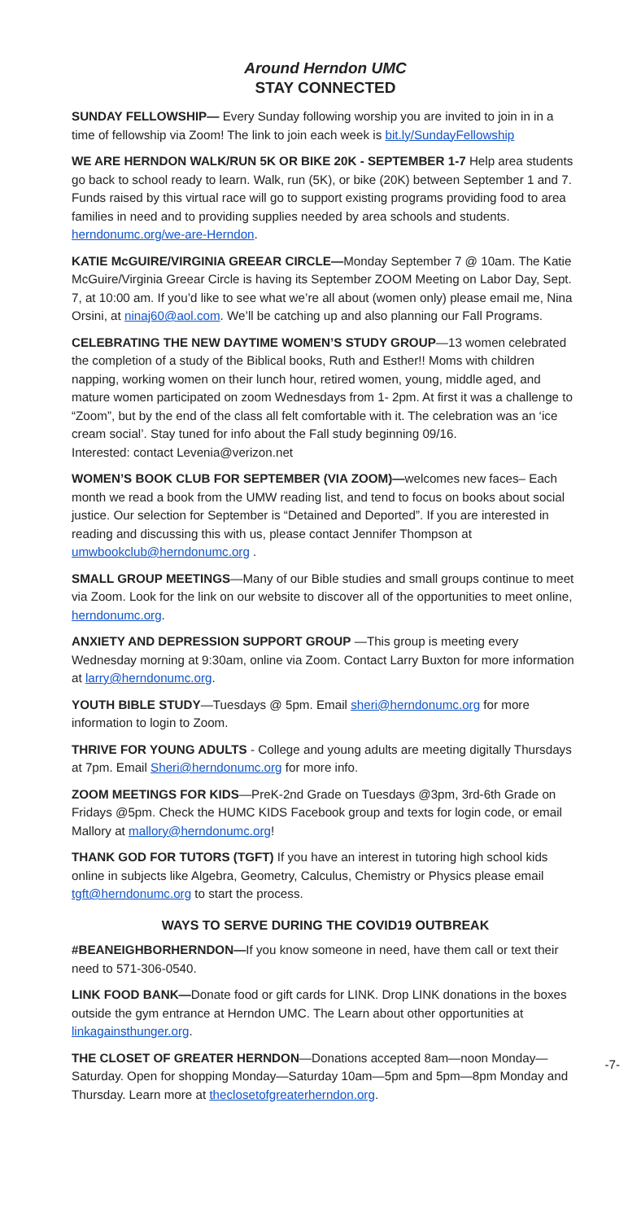Around Herndon UMC
STAY CONNECTED
SUNDAY FELLOWSHIP— Every Sunday following worship you are invited to join in in a time of fellowship via Zoom! The link to join each week is bit.ly/SundayFellowship
WE ARE HERNDON WALK/RUN 5K OR BIKE 20K - SEPTEMBER 1-7 Help area students go back to school ready to learn. Walk, run (5K), or bike (20K) between September 1 and 7. Funds raised by this virtual race will go to support existing programs providing food to area families in need and to providing supplies needed by area schools and students. herndonumc.org/we-are-Herndon.
KATIE McGUIRE/VIRGINIA GREEAR CIRCLE—Monday September 7 @ 10am. The Katie McGuire/Virginia Greear Circle is having its September ZOOM Meeting on Labor Day, Sept. 7, at 10:00 am. If you’d like to see what we’re all about (women only) please email me, Nina Orsini, at ninaj60@aol.com. We’ll be catching up and also planning our Fall Programs.
CELEBRATING THE NEW DAYTIME WOMEN’S STUDY GROUP—13 women celebrated the completion of a study of the Biblical books, Ruth and Esther!! Moms with children napping, working women on their lunch hour, retired women, young, middle aged, and mature women participated on zoom Wednesdays from 1- 2pm. At first it was a challenge to “Zoom”, but by the end of the class all felt comfortable with it. The celebration was an ‘ice cream social’. Stay tuned for info about the Fall study beginning 09/16.
Interested: contact Levenia@verizon.net
WOMEN’S BOOK CLUB FOR SEPTEMBER (VIA ZOOM)—welcomes new faces– Each month we read a book from the UMW reading list, and tend to focus on books about social justice. Our selection for September is “Detained and Deported”. If you are interested in reading and discussing this with us, please contact Jennifer Thompson at umwbookclub@herndonumc.org .
SMALL GROUP MEETINGS—Many of our Bible studies and small groups continue to meet via Zoom. Look for the link on our website to discover all of the opportunities to meet online, herndonumc.org.
ANXIETY AND DEPRESSION SUPPORT GROUP —This group is meeting every Wednesday morning at 9:30am, online via Zoom. Contact Larry Buxton for more information at larry@herndonumc.org.
YOUTH BIBLE STUDY—Tuesdays @ 5pm. Email sheri@herndonumc.org for more information to login to Zoom.
THRIVE FOR YOUNG ADULTS - College and young adults are meeting digitally Thursdays at 7pm. Email Sheri@herndonumc.org for more info.
ZOOM MEETINGS FOR KIDS—PreK-2nd Grade on Tuesdays @3pm, 3rd-6th Grade on Fridays @5pm. Check the HUMC KIDS Facebook group and texts for login code, or email Mallory at mallory@herndonumc.org!
THANK GOD FOR TUTORS (TGFT) If you have an interest in tutoring high school kids online in subjects like Algebra, Geometry, Calculus, Chemistry or Physics please email tgft@herndonumc.org to start the process.
WAYS TO SERVE DURING THE COVID19 OUTBREAK
#BEANEIGHBORHERNDON—If you know someone in need, have them call or text their need to 571-306-0540.
LINK FOOD BANK—Donate food or gift cards for LINK. Drop LINK donations in the boxes outside the gym entrance at Herndon UMC. The Learn about other opportunities at linkagainsthunger.org.
-7- THE CLOSET OF GREATER HERNDON—Donations accepted 8am—noon Monday—Saturday. Open for shopping Monday—Saturday 10am—5pm and 5pm—8pm Monday and Thursday. Learn more at theclosetofgreaterherndon.org.